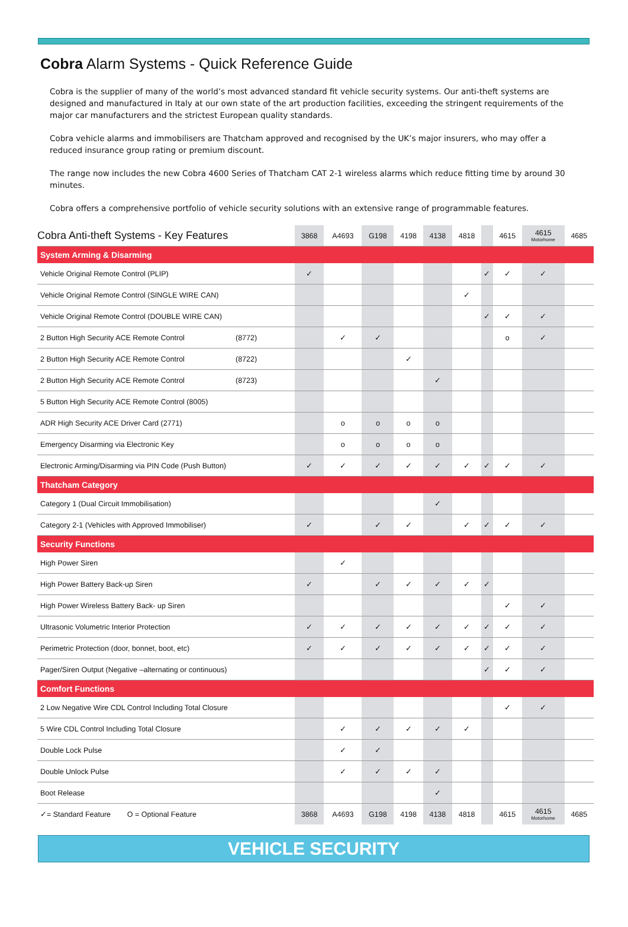Cobra Alarm Systems - Quick Reference Guide
Cobra is the supplier of many of the world’s most advanced standard fit vehicle security systems. Our anti-theft systems are designed and manufactured in Italy at our own state of the art production facilities, exceeding the stringent requirements of the major car manufacturers and the strictest European quality standards.
Cobra vehicle alarms and immobilisers are Thatcham approved and recognised by the UK’s major insurers, who may offer a reduced insurance group rating or premium discount.
The range now includes the new Cobra 4600 Series of Thatcham CAT 2-1 wireless alarms which reduce fitting time by around 30 minutes.
Cobra offers a comprehensive portfolio of vehicle security solutions with an extensive range of programmable features.
| Cobra Anti-theft Systems - Key Features | | 3868 | A4693 | G198 | 4198 | 4138 | 4818 | | 4615 | 4615 Motorhome | 4685 |
| --- | --- | --- | --- | --- | --- | --- | --- | --- | --- | --- | --- |
| System Arming & Disarming | | | | | | | | | | | |
| Vehicle Original Remote Control (PLIP) | | ✓ | | | | | | ✓ | ✓ | ✓ | |
| Vehicle Original Remote Control (SINGLE WIRE CAN) | | | | | | | ✓ | | | | |
| Vehicle Original Remote Control (DOUBLE WIRE CAN) | | | | | | | | ✓ | ✓ | ✓ | |
| 2 Button High Security ACE Remote Control | (8772) | | ✓ | ✓ | | | | | o | ✓ | |
| 2 Button High Security ACE Remote Control | (8722) | | | | ✓ | | | | | | |
| 2 Button High Security ACE Remote Control | (8723) | | | | | ✓ | | | | | |
| 5 Button High Security ACE Remote Control (8005) | | | | | | | | | | | |
| ADR High Security ACE Driver Card (2771) | | | o | o | o | o | | | | | |
| Emergency Disarming via Electronic Key | | | o | o | o | o | | | | | |
| Electronic Arming/Disarming via PIN Code (Push Button) | | ✓ | ✓ | ✓ | ✓ | ✓ | ✓ | ✓ | ✓ | ✓ | |
| Thatcham Category | | | | | | | | | | | |
| Category 1 (Dual Circuit Immobilisation) | | | | | | ✓ | | | | | |
| Category 2-1 (Vehicles with Approved Immobiliser) | | ✓ | | ✓ | ✓ | | ✓ | ✓ | ✓ | ✓ | |
| Security Functions | | | | | | | | | | | |
| High Power Siren | | | ✓ | | | | | | | | |
| High Power Battery Back-up Siren | | ✓ | | ✓ | ✓ | ✓ | ✓ | ✓ | | | |
| High Power Wireless Battery Back- up Siren | | | | | | | | | ✓ | ✓ | |
| Ultrasonic Volumetric Interior Protection | | ✓ | ✓ | ✓ | ✓ | ✓ | ✓ | ✓ | ✓ | ✓ | |
| Perimetric Protection (door, bonnet, boot, etc) | | ✓ | ✓ | ✓ | ✓ | ✓ | ✓ | ✓ | ✓ | ✓ | |
| Pager/Siren Output (Negative –alternating or continuous) | | | | | | | | ✓ | ✓ | ✓ | |
| Comfort Functions | | | | | | | | | | | |
| 2 Low Negative Wire CDL Control Including Total Closure | | | | | | | | | ✓ | ✓ | |
| 5 Wire CDL Control Including Total Closure | | | ✓ | ✓ | ✓ | ✓ | ✓ | | | | |
| Double Lock Pulse | | | ✓ | ✓ | | | | | | | |
| Double Unlock Pulse | | | ✓ | ✓ | ✓ | ✓ | | | | | |
| Boot Release | | | | | | ✓ | | | | | |
| ✓= Standard Feature O = Optional Feature | | 3868 | A4693 | G198 | 4198 | 4138 | 4818 | | 4615 | 4615 Motorhome | 4685 |
VEHICLE SECURITY